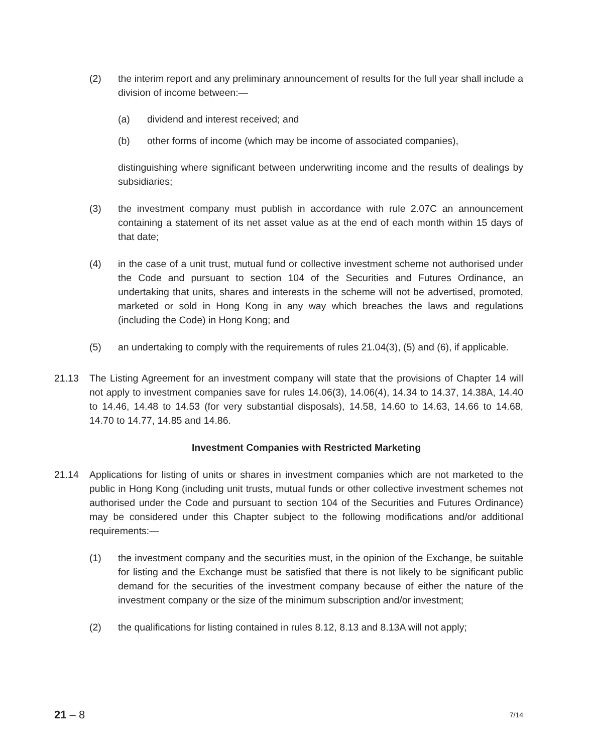(2) the interim report and any preliminary announcement of results for the full year shall include a division of income between:—
(a) dividend and interest received; and
(b) other forms of income (which may be income of associated companies),
distinguishing where significant between underwriting income and the results of dealings by subsidiaries;
(3) the investment company must publish in accordance with rule 2.07C an announcement containing a statement of its net asset value as at the end of each month within 15 days of that date;
(4) in the case of a unit trust, mutual fund or collective investment scheme not authorised under the Code and pursuant to section 104 of the Securities and Futures Ordinance, an undertaking that units, shares and interests in the scheme will not be advertised, promoted, marketed or sold in Hong Kong in any way which breaches the laws and regulations (including the Code) in Hong Kong; and
(5) an undertaking to comply with the requirements of rules 21.04(3), (5) and (6), if applicable.
21.13 The Listing Agreement for an investment company will state that the provisions of Chapter 14 will not apply to investment companies save for rules 14.06(3), 14.06(4), 14.34 to 14.37, 14.38A, 14.40 to 14.46, 14.48 to 14.53 (for very substantial disposals), 14.58, 14.60 to 14.63, 14.66 to 14.68, 14.70 to 14.77, 14.85 and 14.86.
Investment Companies with Restricted Marketing
21.14 Applications for listing of units or shares in investment companies which are not marketed to the public in Hong Kong (including unit trusts, mutual funds or other collective investment schemes not authorised under the Code and pursuant to section 104 of the Securities and Futures Ordinance) may be considered under this Chapter subject to the following modifications and/or additional requirements:—
(1) the investment company and the securities must, in the opinion of the Exchange, be suitable for listing and the Exchange must be satisfied that there is not likely to be significant public demand for the securities of the investment company because of either the nature of the investment company or the size of the minimum subscription and/or investment;
(2) the qualifications for listing contained in rules 8.12, 8.13 and 8.13A will not apply;
21 – 8 7/14